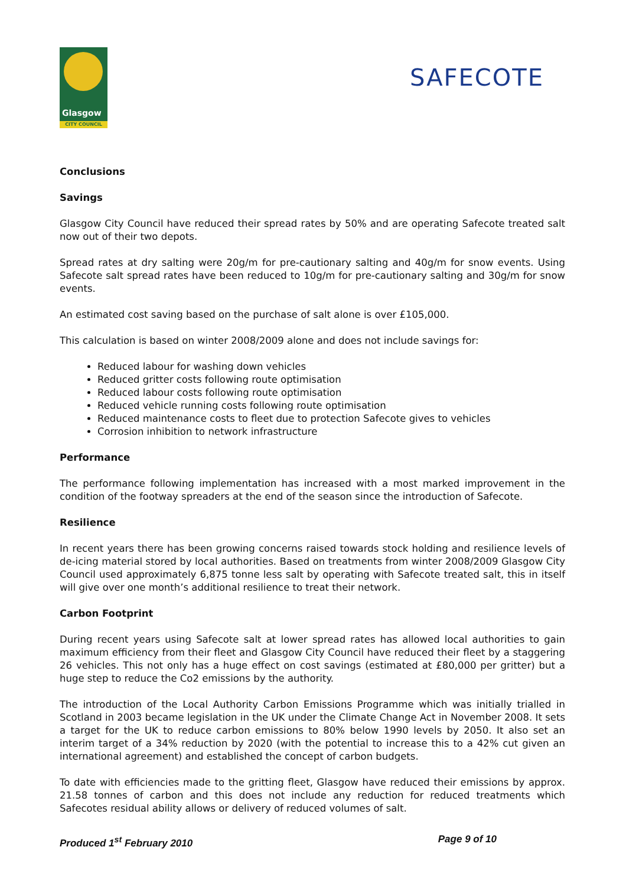Glasgow
CITY COUNCIL
SAFECOTE
Conclusions
Savings
Glasgow City Council have reduced their spread rates by 50% and are operating Safecote treated salt now out of their two depots.
Spread rates at dry salting were 20g/m for pre-cautionary salting and 40g/m for snow events. Using Safecote salt spread rates have been reduced to 10g/m for pre-cautionary salting and 30g/m for snow events.
An estimated cost saving based on the purchase of salt alone is over £105,000.
This calculation is based on winter 2008/2009 alone and does not include savings for:
Reduced labour for washing down vehicles
Reduced gritter costs following route optimisation
Reduced labour costs following route optimisation
Reduced vehicle running costs following route optimisation
Reduced maintenance costs to fleet due to protection Safecote gives to vehicles
Corrosion inhibition to network infrastructure
Performance
The performance following implementation has increased with a most marked improvement in the condition of the footway spreaders at the end of the season since the introduction of Safecote.
Resilience
In recent years there has been growing concerns raised towards stock holding and resilience levels of de-icing material stored by local authorities. Based on treatments from winter 2008/2009 Glasgow City Council used approximately 6,875 tonne less salt by operating with Safecote treated salt, this in itself will give over one month’s additional resilience to treat their network.
Carbon Footprint
During recent years using Safecote salt at lower spread rates has allowed local authorities to gain maximum efficiency from their fleet and Glasgow City Council have reduced their fleet by a staggering 26 vehicles. This not only has a huge effect on cost savings (estimated at £80,000 per gritter) but a huge step to reduce the Co2 emissions by the authority.
The introduction of the Local Authority Carbon Emissions Programme which was initially trialled in Scotland in 2003 became legislation in the UK under the Climate Change Act in November 2008. It sets a target for the UK to reduce carbon emissions to 80% below 1990 levels by 2050. It also set an interim target of a 34% reduction by 2020 (with the potential to increase this to a 42% cut given an international agreement) and established the concept of carbon budgets.
To date with efficiencies made to the gritting fleet, Glasgow have reduced their emissions by approx. 21.58 tonnes of carbon and this does not include any reduction for reduced treatments which Safecotes residual ability allows or delivery of reduced volumes of salt.
Produced 1<sup>st</sup> February 2010 Page 9 of 10